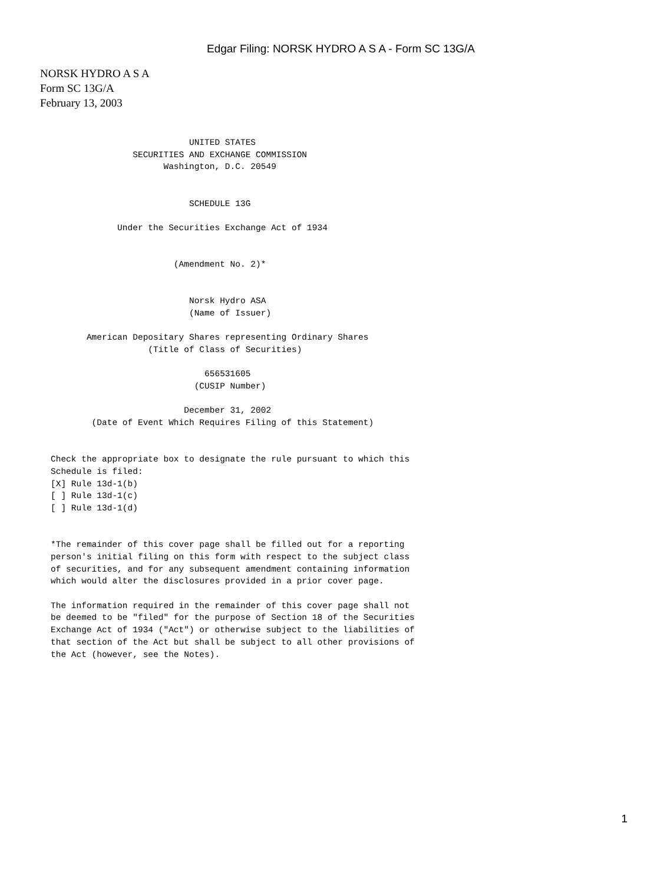Edgar Filing: NORSK HYDRO A S A - Form SC 13G/A
NORSK HYDRO A S A
Form SC 13G/A
February 13, 2003
                           UNITED STATES
                SECURITIES AND EXCHANGE COMMISSION
                      Washington, D.C. 20549


                           SCHEDULE 13G

             Under the Securities Exchange Act of 1934


                        (Amendment No. 2)*


                           Norsk Hydro ASA
                           (Name of Issuer)

       American Depositary Shares representing Ordinary Shares
                   (Title of Class of Securities)

                              656531605
                            (CUSIP Number)

                          December 31, 2002
        (Date of Event Which Requires Filing of this Statement)


Check the appropriate box to designate the rule pursuant to which this
Schedule is filed:
[X] Rule 13d-1(b)
[ ] Rule 13d-1(c)
[ ] Rule 13d-1(d)


*The remainder of this cover page shall be filled out for a reporting
person's initial filing on this form with respect to the subject class
of securities, and for any subsequent amendment containing information
which would alter the disclosures provided in a prior cover page.

The information required in the remainder of this cover page shall not
be deemed to be "filed" for the purpose of Section 18 of the Securities
Exchange Act of 1934 ("Act") or otherwise subject to the liabilities of
that section of the Act but shall be subject to all other provisions of
the Act (however, see the Notes).
1